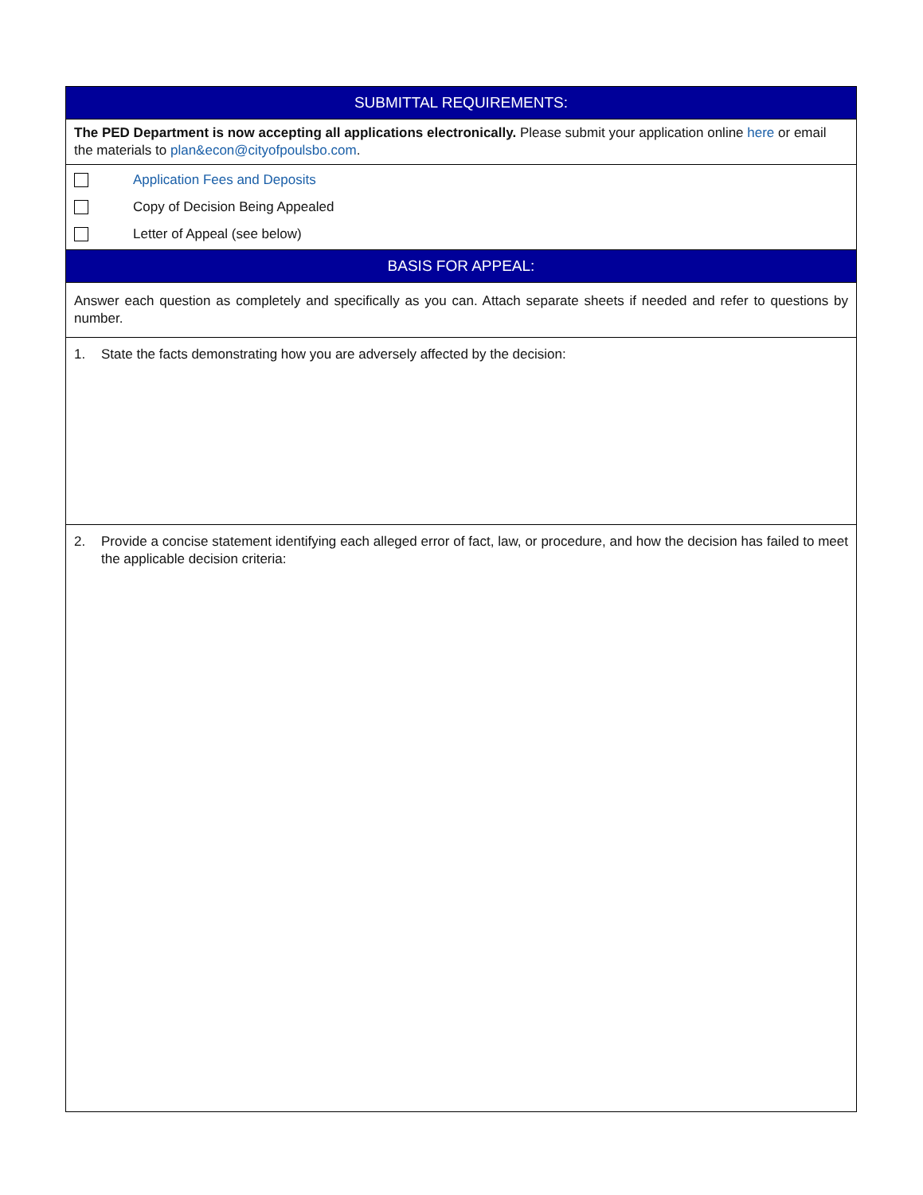| SUBMITTAL REQUIREMENTS: |
| --- |
| The PED Department is now accepting all applications electronically. Please submit your application online here or email the materials to plan&econ@cityofpoulsbo.com . |
| Application Fees and Deposits Copy of Decision Being Appealed Letter of Appeal (see below) |
| BASIS FOR APPEAL: |
| Answer each question as completely and specifically as you can. Attach separate sheets if needed and refer to questions by number. |
| 1. State the facts demonstrating how you are adversely affected by the decision: |
| 2. Provide a concise statement identifying each alleged error of fact, law, or procedure, and how the decision has failed to meet the applicable decision criteria: |